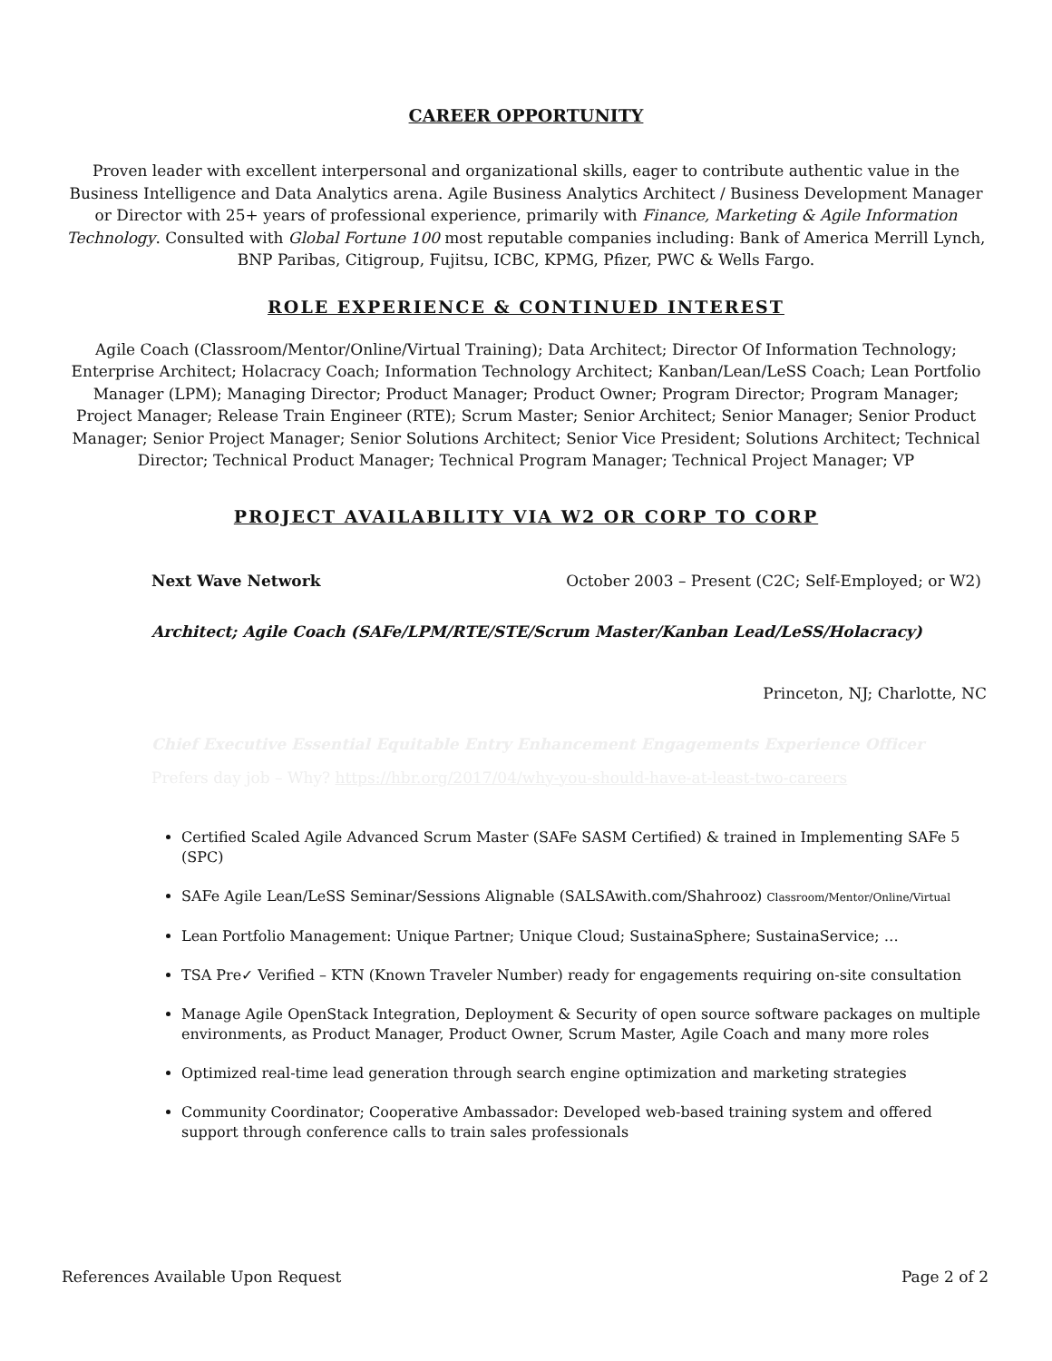CAREER OPPORTUNITY
Proven leader with excellent interpersonal and organizational skills, eager to contribute authentic value in the Business Intelligence and Data Analytics arena. Agile Business Analytics Architect / Business Development Manager or Director with 25+ years of professional experience, primarily with Finance, Marketing & Agile Information Technology. Consulted with Global Fortune 100 most reputable companies including: Bank of America Merrill Lynch, BNP Paribas, Citigroup, Fujitsu, ICBC, KPMG, Pfizer, PWC & Wells Fargo.
ROLE EXPERIENCE & CONTINUED INTEREST
Agile Coach (Classroom/Mentor/Online/Virtual Training); Data Architect; Director Of Information Technology; Enterprise Architect; Holacracy Coach; Information Technology Architect; Kanban/Lean/LeSS Coach; Lean Portfolio Manager (LPM); Managing Director; Product Manager; Product Owner; Program Director; Program Manager; Project Manager; Release Train Engineer (RTE); Scrum Master; Senior Architect; Senior Manager; Senior Product Manager; Senior Project Manager; Senior Solutions Architect; Senior Vice President; Solutions Architect; Technical Director; Technical Product Manager; Technical Program Manager; Technical Project Manager; VP
PROJECT AVAILABILITY VIA W2 OR CORP TO CORP
Next Wave Network October 2003 – Present (C2C; Self-Employed; or W2)
Architect; Agile Coach (SAFe/LPM/RTE/STE/Scrum Master/Kanban Lead/LeSS/Holacracy)
Princeton, NJ; Charlotte, NC
Chief Executive Essential Equitable Entry Enhancement Engagements Experience Officer
Prefers day job – Why? https://hbr.org/2017/04/why-you-should-have-at-least-two-careers
Certified Scaled Agile Advanced Scrum Master (SAFe SASM Certified) & trained in Implementing SAFe 5 (SPC)
SAFe Agile Lean/LeSS Seminar/Sessions Alignable (SALSAwith.com/Shahrooz) Classroom/Mentor/Online/Virtual
Lean Portfolio Management: Unique Partner; Unique Cloud; SustainaSphere; SustainaService; …
TSA Pre✓ Verified – KTN (Known Traveler Number) ready for engagements requiring on-site consultation
Manage Agile OpenStack Integration, Deployment & Security of open source software packages on multiple environments, as Product Manager, Product Owner, Scrum Master, Agile Coach and many more roles
Optimized real-time lead generation through search engine optimization and marketing strategies
Community Coordinator; Cooperative Ambassador: Developed web-based training system and offered support through conference calls to train sales professionals
References Available Upon Request Page 2 of 2